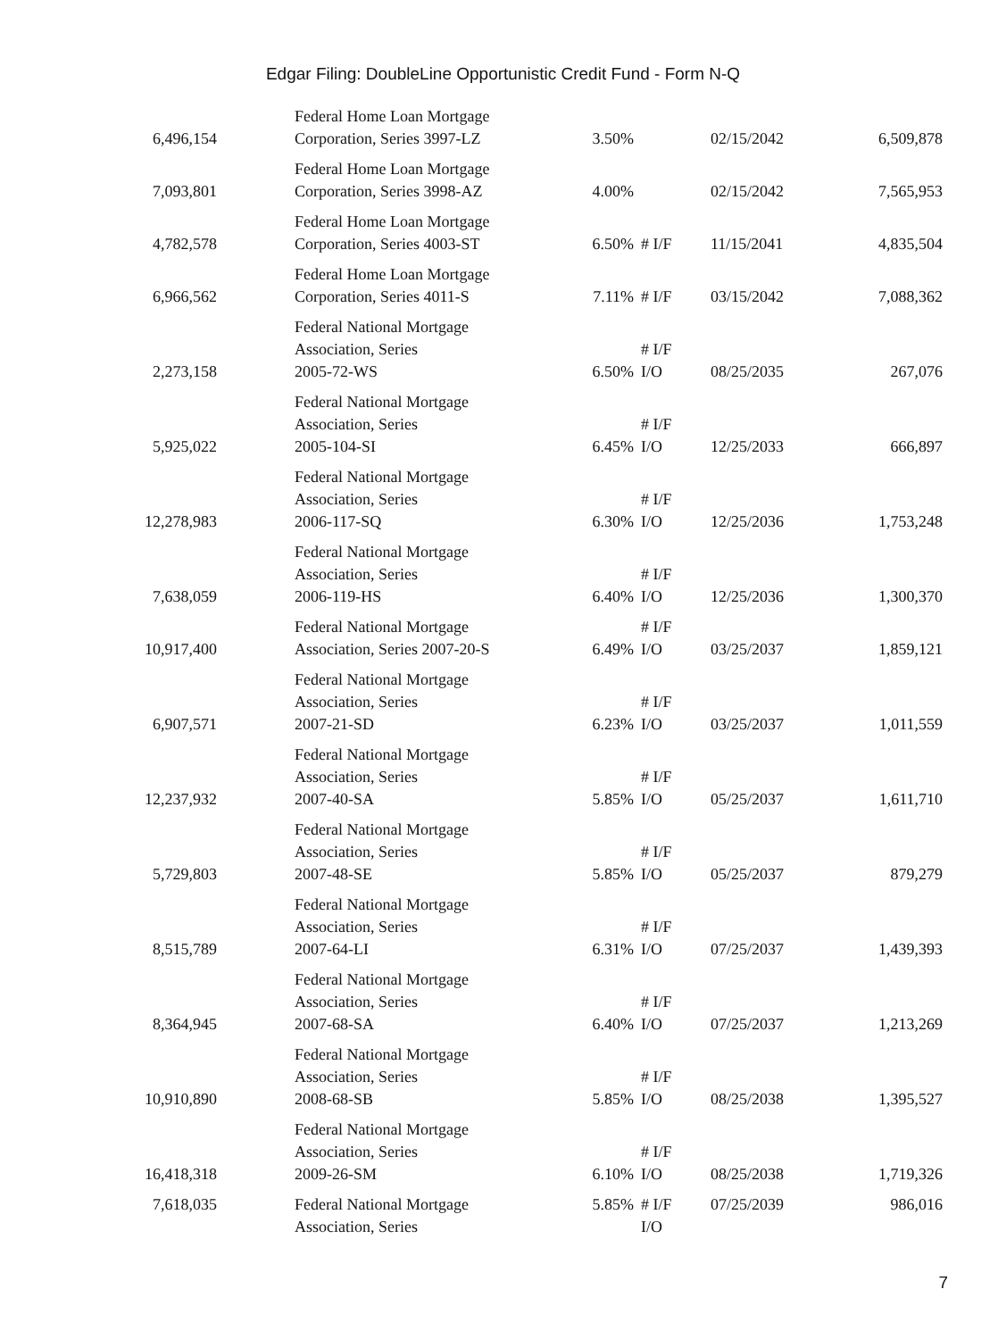Edgar Filing: DoubleLine Opportunistic Credit Fund - Form N-Q
| 6,496,154 | | Federal Home Loan Mortgage Corporation, Series 3997-LZ | 3.50% | | 02/15/2042 | 6,509,878 |
| 7,093,801 | | Federal Home Loan Mortgage Corporation, Series 3998-AZ | 4.00% | | 02/15/2042 | 7,565,953 |
| 4,782,578 | | Federal Home Loan Mortgage Corporation, Series 4003-ST | 6.50% | # I/F | 11/15/2041 | 4,835,504 |
| 6,966,562 | | Federal Home Loan Mortgage Corporation, Series 4011-S | 7.11% | # I/F | 03/15/2042 | 7,088,362 |
| 2,273,158 | | Federal National Mortgage Association, Series 2005-72-WS | 6.50% | # I/F I/O | 08/25/2035 | 267,076 |
| 5,925,022 | | Federal National Mortgage Association, Series 2005-104-SI | 6.45% | # I/F I/O | 12/25/2033 | 666,897 |
| 12,278,983 | | Federal National Mortgage Association, Series 2006-117-SQ | 6.30% | # I/F I/O | 12/25/2036 | 1,753,248 |
| 7,638,059 | | Federal National Mortgage Association, Series 2006-119-HS | 6.40% | # I/F I/O | 12/25/2036 | 1,300,370 |
| 10,917,400 | | Federal National Mortgage Association, Series 2007-20-S | 6.49% | # I/F I/O | 03/25/2037 | 1,859,121 |
| 6,907,571 | | Federal National Mortgage Association, Series 2007-21-SD | 6.23% | # I/F I/O | 03/25/2037 | 1,011,559 |
| 12,237,932 | | Federal National Mortgage Association, Series 2007-40-SA | 5.85% | # I/F I/O | 05/25/2037 | 1,611,710 |
| 5,729,803 | | Federal National Mortgage Association, Series 2007-48-SE | 5.85% | # I/F I/O | 05/25/2037 | 879,279 |
| 8,515,789 | | Federal National Mortgage Association, Series 2007-64-LI | 6.31% | # I/F I/O | 07/25/2037 | 1,439,393 |
| 8,364,945 | | Federal National Mortgage Association, Series 2007-68-SA | 6.40% | # I/F I/O | 07/25/2037 | 1,213,269 |
| 10,910,890 | | Federal National Mortgage Association, Series 2008-68-SB | 5.85% | # I/F I/O | 08/25/2038 | 1,395,527 |
| 16,418,318 | | Federal National Mortgage Association, Series 2009-26-SM | 6.10% | # I/F I/O | 08/25/2038 | 1,719,326 |
| 7,618,035 | | Federal National Mortgage Association, Series | 5.85% | # I/F I/O | 07/25/2039 | 986,016 |
7